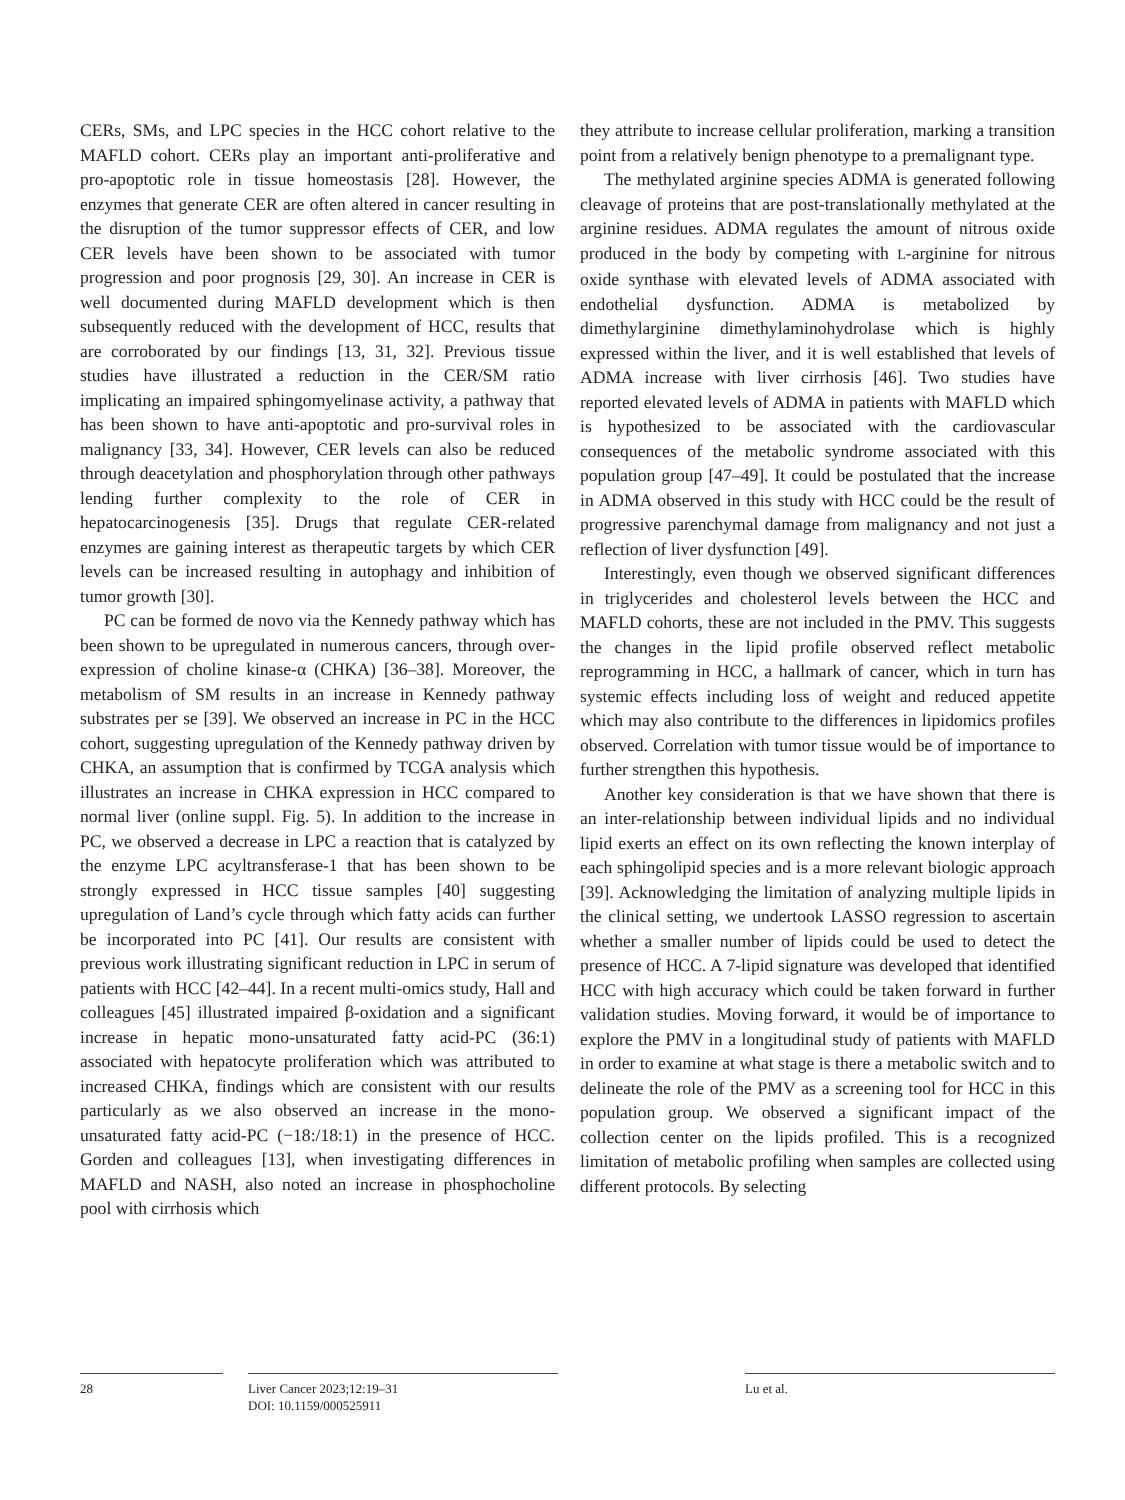CERs, SMs, and LPC species in the HCC cohort relative to the MAFLD cohort. CERs play an important anti-proliferative and pro-apoptotic role in tissue homeostasis [28]. However, the enzymes that generate CER are often altered in cancer resulting in the disruption of the tumor suppressor effects of CER, and low CER levels have been shown to be associated with tumor progression and poor prognosis [29, 30]. An increase in CER is well documented during MAFLD development which is then subsequently reduced with the development of HCC, results that are corroborated by our findings [13, 31, 32]. Previous tissue studies have illustrated a reduction in the CER/SM ratio implicating an impaired sphingomyelinase activity, a pathway that has been shown to have anti-apoptotic and pro-survival roles in malignancy [33, 34]. However, CER levels can also be reduced through deacetylation and phosphorylation through other pathways lending further complexity to the role of CER in hepatocarcinogenesis [35]. Drugs that regulate CER-related enzymes are gaining interest as therapeutic targets by which CER levels can be increased resulting in autophagy and inhibition of tumor growth [30].
PC can be formed de novo via the Kennedy pathway which has been shown to be upregulated in numerous cancers, through over-expression of choline kinase-α (CHKA) [36–38]. Moreover, the metabolism of SM results in an increase in Kennedy pathway substrates per se [39]. We observed an increase in PC in the HCC cohort, suggesting upregulation of the Kennedy pathway driven by CHKA, an assumption that is confirmed by TCGA analysis which illustrates an increase in CHKA expression in HCC compared to normal liver (online suppl. Fig. 5). In addition to the increase in PC, we observed a decrease in LPC a reaction that is catalyzed by the enzyme LPC acyltransferase-1 that has been shown to be strongly expressed in HCC tissue samples [40] suggesting upregulation of Land’s cycle through which fatty acids can further be incorporated into PC [41]. Our results are consistent with previous work illustrating significant reduction in LPC in serum of patients with HCC [42–44]. In a recent multi-omics study, Hall and colleagues [45] illustrated impaired β-oxidation and a significant increase in hepatic mono-unsaturated fatty acid-PC (36:1) associated with hepatocyte proliferation which was attributed to increased CHKA, findings which are consistent with our results particularly as we also observed an increase in the mono-unsaturated fatty acid-PC (−18:/18:1) in the presence of HCC. Gorden and colleagues [13], when investigating differences in MAFLD and NASH, also noted an increase in phosphocholine pool with cirrhosis which
they attribute to increase cellular proliferation, marking a transition point from a relatively benign phenotype to a premalignant type.
The methylated arginine species ADMA is generated following cleavage of proteins that are post-translationally methylated at the arginine residues. ADMA regulates the amount of nitrous oxide produced in the body by competing with L-arginine for nitrous oxide synthase with elevated levels of ADMA associated with endothelial dysfunction. ADMA is metabolized by dimethylarginine dimethylaminohydrolase which is highly expressed within the liver, and it is well established that levels of ADMA increase with liver cirrhosis [46]. Two studies have reported elevated levels of ADMA in patients with MAFLD which is hypothesized to be associated with the cardiovascular consequences of the metabolic syndrome associated with this population group [47–49]. It could be postulated that the increase in ADMA observed in this study with HCC could be the result of progressive parenchymal damage from malignancy and not just a reflection of liver dysfunction [49].
Interestingly, even though we observed significant differences in triglycerides and cholesterol levels between the HCC and MAFLD cohorts, these are not included in the PMV. This suggests the changes in the lipid profile observed reflect metabolic reprogramming in HCC, a hallmark of cancer, which in turn has systemic effects including loss of weight and reduced appetite which may also contribute to the differences in lipidomics profiles observed. Correlation with tumor tissue would be of importance to further strengthen this hypothesis.
Another key consideration is that we have shown that there is an inter-relationship between individual lipids and no individual lipid exerts an effect on its own reflecting the known interplay of each sphingolipid species and is a more relevant biologic approach [39]. Acknowledging the limitation of analyzing multiple lipids in the clinical setting, we undertook LASSO regression to ascertain whether a smaller number of lipids could be used to detect the presence of HCC. A 7-lipid signature was developed that identified HCC with high accuracy which could be taken forward in further validation studies. Moving forward, it would be of importance to explore the PMV in a longitudinal study of patients with MAFLD in order to examine at what stage is there a metabolic switch and to delineate the role of the PMV as a screening tool for HCC in this population group. We observed a significant impact of the collection center on the lipids profiled. This is a recognized limitation of metabolic profiling when samples are collected using different protocols. By selecting
28 Liver Cancer 2023;12:19–31
DOI: 10.1159/000525911
Lu et al.